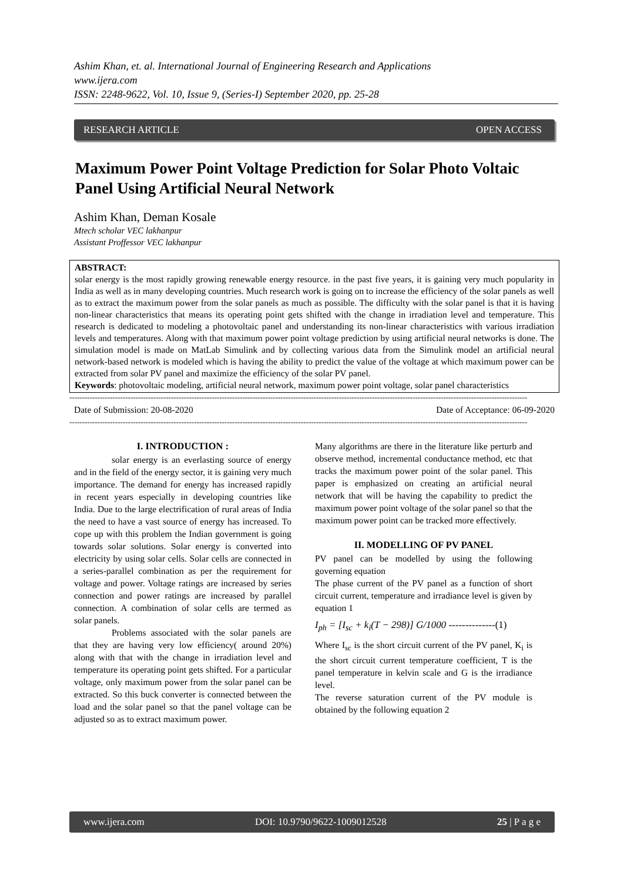Ashim Khan, et. al. International Journal of Engineering Research and Applications
www.ijera.com
ISSN: 2248-9622, Vol. 10, Issue 9, (Series-I) September 2020, pp. 25-28
RESEARCH ARTICLE OPEN ACCESS
Maximum Power Point Voltage Prediction for Solar Photo Voltaic Panel Using Artificial Neural Network
Ashim Khan, Deman Kosale
Mtech scholar VEC lakhanpur
Assistant Proffessor VEC lakhanpur
ABSTRACT:
solar energy is the most rapidly growing renewable energy resource. in the past five years, it is gaining very much popularity in India as well as in many developing countries. Much research work is going on to increase the efficiency of the solar panels as well as to extract the maximum power from the solar panels as much as possible. The difficulty with the solar panel is that it is having non-linear characteristics that means its operating point gets shifted with the change in irradiation level and temperature. This research is dedicated to modeling a photovoltaic panel and understanding its non-linear characteristics with various irradiation levels and temperatures. Along with that maximum power point voltage prediction by using artificial neural networks is done. The simulation model is made on MatLab Simulink and by collecting various data from the Simulink model an artificial neural network-based network is modeled which is having the ability to predict the value of the voltage at which maximum power can be extracted from solar PV panel and maximize the efficiency of the solar PV panel.
Keywords: photovoltaic modeling, artificial neural network, maximum power point voltage, solar panel characteristics
------------------------------------------------------------------------------------------------------------------------------------------------------------------------------------
Date of Submission: 20-08-2020 Date of Acceptance: 06-09-2020
------------------------------------------------------------------------------------------------------------------------------------------------------------------------------------
I. INTRODUCTION :
solar energy is an everlasting source of energy and in the field of the energy sector, it is gaining very much importance. The demand for energy has increased rapidly in recent years especially in developing countries like India. Due to the large electrification of rural areas of India the need to have a vast source of energy has increased. To cope up with this problem the Indian government is going towards solar solutions. Solar energy is converted into electricity by using solar cells. Solar cells are connected in a series-parallel combination as per the requirement for voltage and power. Voltage ratings are increased by series connection and power ratings are increased by parallel connection. A combination of solar cells are termed as solar panels.
Problems associated with the solar panels are that they are having very low efficiency( around 20%) along with that with the change in irradiation level and temperature its operating point gets shifted. For a particular voltage, only maximum power from the solar panel can be extracted. So this buck converter is connected between the load and the solar panel so that the panel voltage can be adjusted so as to extract maximum power.
Many algorithms are there in the literature like perturb and observe method, incremental conductance method, etc that tracks the maximum power point of the solar panel. This paper is emphasized on creating an artificial neural network that will be having the capability to predict the maximum power point voltage of the solar panel so that the maximum power point can be tracked more effectively.
II. MODELLING OF PV PANEL
PV panel can be modelled by using the following governing equation
The phase current of the PV panel as a function of short circuit current, temperature and irradiance level is given by equation 1
I<sub>ph</sub> = [I<sub>sc</sub> + k<sub>i</sub>(T − 298)] G/1000 --------------(1)
Where I<sub>sc</sub> is the short circuit current of the PV panel, K<sub>i</sub> is the short circuit current temperature coefficient, T is the panel temperature in kelvin scale and G is the irradiance level.
The reverse saturation current of the PV module is obtained by the following equation 2
www.ijera.com DOI: 10.9790/9622-1009012528 25 | P a g e